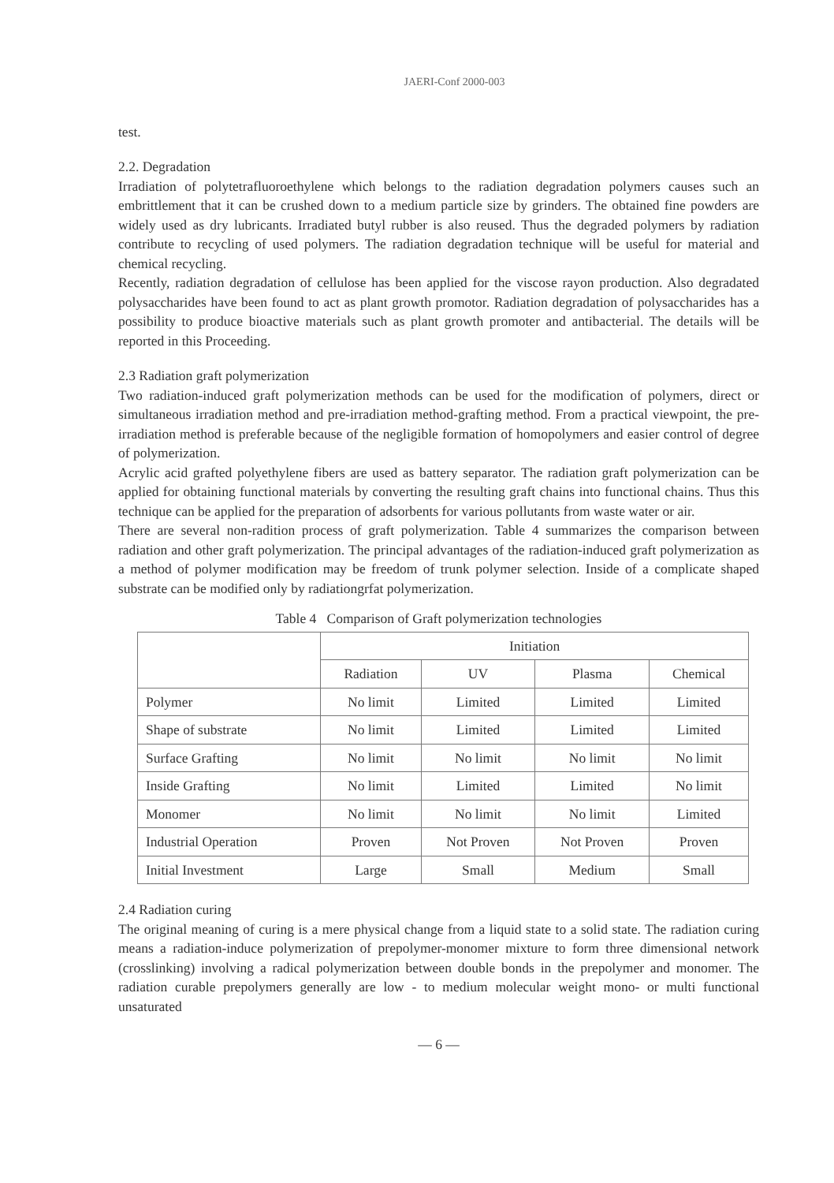JAERI-Conf 2000-003
test.
2.2. Degradation
Irradiation of polytetrafluoroethylene which belongs to the radiation degradation polymers causes such an embrittlement that it can be crushed down to a medium particle size by grinders. The obtained fine powders are widely used as dry lubricants. Irradiated butyl rubber is also reused. Thus the degraded polymers by radiation contribute to recycling of used polymers. The radiation degradation technique will be useful for material and chemical recycling.
Recently, radiation degradation of cellulose has been applied for the viscose rayon production. Also degradated polysaccharides have been found to act as plant growth promotor. Radiation degradation of polysaccharides has a possibility to produce bioactive materials such as plant growth promoter and antibacterial. The details will be reported in this Proceeding.
2.3 Radiation graft polymerization
Two radiation-induced graft polymerization methods can be used for the modification of polymers, direct or simultaneous irradiation method and pre-irradiation method-grafting method. From a practical viewpoint, the pre-irradiation method is preferable because of the negligible formation of homopolymers and easier control of degree of polymerization.
Acrylic acid grafted polyethylene fibers are used as battery separator. The radiation graft polymerization can be applied for obtaining functional materials by converting the resulting graft chains into functional chains. Thus this technique can be applied for the preparation of adsorbents for various pollutants from waste water or air.
There are several non-radition process of graft polymerization. Table 4 summarizes the comparison between radiation and other graft polymerization. The principal advantages of the radiation-induced graft polymerization as a method of polymer modification may be freedom of trunk polymer selection. Inside of a complicate shaped substrate can be modified only by radiationgrfat polymerization.
Table 4 Comparison of Graft polymerization technologies
| | Initiation | | | |
| --- | --- | --- | --- | --- |
| | Radiation | UV | Plasma | Chemical |
| Polymer | No limit | Limited | Limited | Limited |
| Shape of substrate | No limit | Limited | Limited | Limited |
| Surface Grafting | No limit | No limit | No limit | No limit |
| Inside Grafting | No limit | Limited | Limited | No limit |
| Monomer | No limit | No limit | No limit | Limited |
| Industrial Operation | Proven | Not Proven | Not Proven | Proven |
| Initial Investment | Large | Small | Medium | Small |
2.4 Radiation curing
The original meaning of curing is a mere physical change from a liquid state to a solid state. The radiation curing means a radiation-induce polymerization of prepolymer-monomer mixture to form three dimensional network (crosslinking) involving a radical polymerization between double bonds in the prepolymer and monomer. The radiation curable prepolymers generally are low - to medium molecular weight mono- or multi functional unsaturated
— 6 —